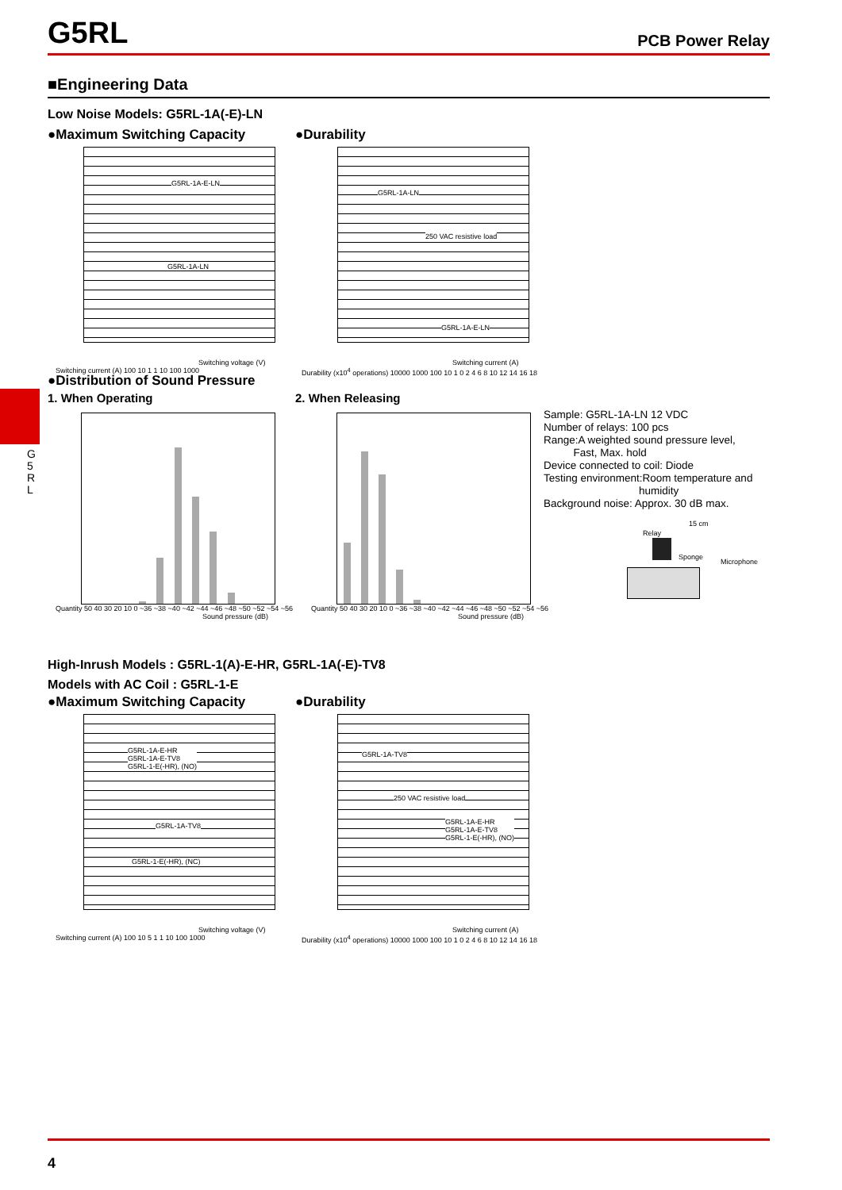G5RL
PCB Power Relay
■Engineering Data
Low Noise Models: G5RL-1A(-E)-LN
●Maximum Switching Capacity ●Durability
G5RL-1A-E-LN
G5RL-1A-LN
Switching voltage (V)
Switching current (A) 100 10 1 1 10 100 1000
G5RL-1A-LN
250 VAC resistive load
G5RL-1A-E-LN
Switching current (A)
Durability (x10<sup>4</sup> operations) 10000 1000 100 10 1 0 2 4 6 8 10 12 14 16 18
●Distribution of Sound Pressure
1. When Operating 2. When Releasing
G 5 R L
Quantity 50 40 30 20 10 0 ~36 ~38 ~40 ~42 ~44 ~46 ~48 ~50 ~52 ~54 ~56
Sound pressure (dB)
Quantity 50 40 30 20 10 0 ~36 ~38 ~40 ~42 ~44 ~46 ~48 ~50 ~52 ~54 ~56
Sound pressure (dB)
Sample: G5RL-1A-LN 12 VDC
Number of relays: 100 pcs
Range:A weighted sound pressure level,
Fast, Max. hold
Device connected to coil: Diode
Testing environment:Room temperature and
humidity
Background noise: Approx. 30 dB max.
15 cm
Relay
Sponge
Microphone
High-Inrush Models : G5RL-1(A)-E-HR, G5RL-1A(-E)-TV8
Models with AC Coil : G5RL-1-E
●Maximum Switching Capacity ●Durability
G5RL-1A-E-HR
G5RL-1A-E-TV8
G5RL-1-E(-HR), (NO)
G5RL-1A-TV8
G5RL-1-E(-HR), (NC)
Switching voltage (V)
Switching current (A) 100 10 5 1 1 10 100 1000
G5RL-1A-TV8
250 VAC resistive load
G5RL-1A-E-HR
G5RL-1A-E-TV8
G5RL-1-E(-HR), (NO)
Switching current (A)
Durability (x10<sup>4</sup> operations) 10000 1000 100 10 1 0 2 4 6 8 10 12 14 16 18
4